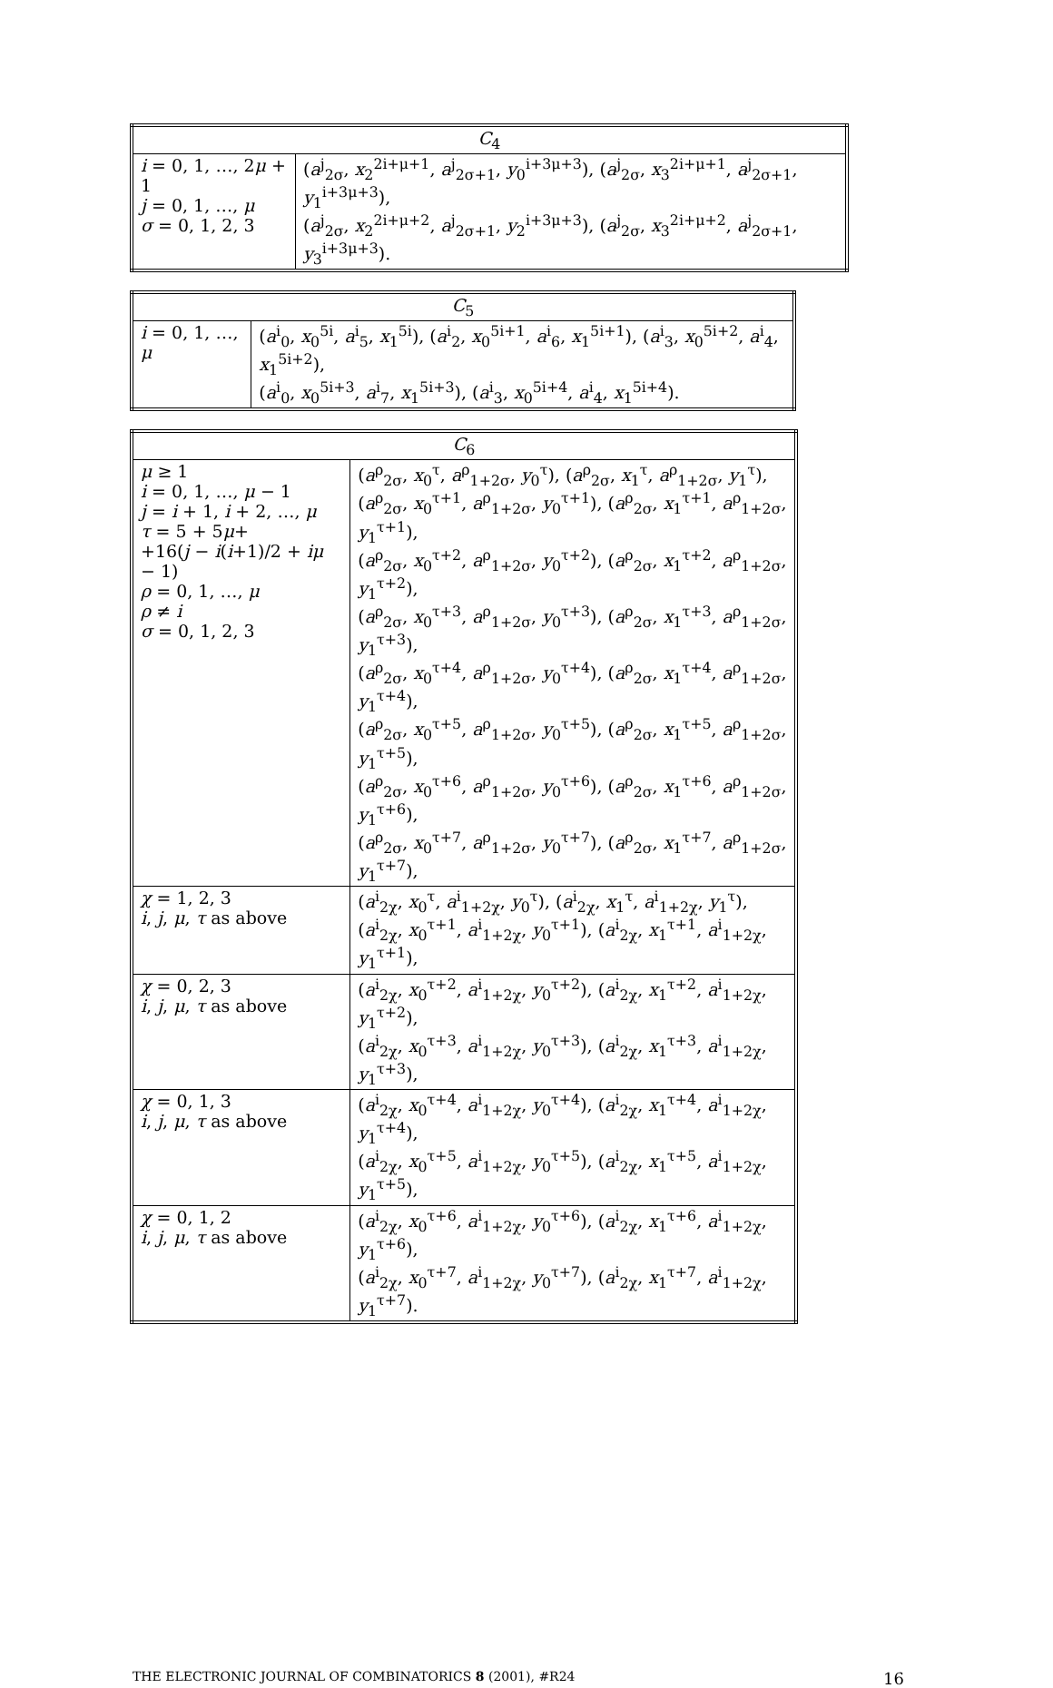| C<sub>4</sub> | |
| --- | --- |
| i = 0, 1, …, 2 μ + 1 j = 0, 1, …, μ σ = 0, 1, 2, 3 | ( a<sup>j</sup><sub>2σ</sub>, x<sub>2</sub><sup>2i+μ+1</sup>, a<sup>j</sup><sub>2σ+1</sub>, y<sub>0</sub><sup>i+3μ+3</sup>), ( a<sup>j</sup><sub>2σ</sub>, x<sub>3</sub><sup>2i+μ+1</sup>, a<sup>j</sup><sub>2σ+1</sub>, y<sub>1</sub><sup>i+3μ+3</sup>), ( a<sup>j</sup><sub>2σ</sub>, x<sub>2</sub><sup>2i+μ+2</sup>, a<sup>j</sup><sub>2σ+1</sub>, y<sub>2</sub><sup>i+3μ+3</sup>), ( a<sup>j</sup><sub>2σ</sub>, x<sub>3</sub><sup>2i+μ+2</sup>, a<sup>j</sup><sub>2σ+1</sub>, y<sub>3</sub><sup>i+3μ+3</sup>). |
| C<sub>5</sub> | |
| --- | --- |
| i = 0, 1, …, μ | ( a<sup>i</sup><sub>0</sub>, x<sub>0</sub><sup>5i</sup>, a<sup>i</sup><sub>5</sub>, x<sub>1</sub><sup>5i</sup>), ( a<sup>i</sup><sub>2</sub>, x<sub>0</sub><sup>5i+1</sup>, a<sup>i</sup><sub>6</sub>, x<sub>1</sub><sup>5i+1</sup>), ( a<sup>i</sup><sub>3</sub>, x<sub>0</sub><sup>5i+2</sup>, a<sup>i</sup><sub>4</sub>, x<sub>1</sub><sup>5i+2</sup>), ( a<sup>i</sup><sub>0</sub>, x<sub>0</sub><sup>5i+3</sup>, a<sup>i</sup><sub>7</sub>, x<sub>1</sub><sup>5i+3</sup>), ( a<sup>i</sup><sub>3</sub>, x<sub>0</sub><sup>5i+4</sup>, a<sup>i</sup><sub>4</sub>, x<sub>1</sub><sup>5i+4</sup>). |
| C<sub>6</sub> | |
| --- | --- |
| μ ≥ 1 i = 0, 1, …, μ − 1 j = i + 1, i + 2, …, μ τ = 5 + 5 μ + +16( j − i ( i +1)/2 + iμ − 1) ρ = 0, 1, …, μ ρ ≠ i σ = 0, 1, 2, 3 | ( a<sup>ρ</sup><sub>2σ</sub>, x<sub>0</sub><sup>τ</sup>, a<sup>ρ</sup><sub>1+2σ</sub>, y<sub>0</sub><sup>τ</sup>), ( a<sup>ρ</sup><sub>2σ</sub>, x<sub>1</sub><sup>τ</sup>, a<sup>ρ</sup><sub>1+2σ</sub>, y<sub>1</sub><sup>τ</sup>), ( a<sup>ρ</sup><sub>2σ</sub>, x<sub>0</sub><sup>τ+1</sup>, a<sup>ρ</sup><sub>1+2σ</sub>, y<sub>0</sub><sup>τ+1</sup>), ( a<sup>ρ</sup><sub>2σ</sub>, x<sub>1</sub><sup>τ+1</sup>, a<sup>ρ</sup><sub>1+2σ</sub>, y<sub>1</sub><sup>τ+1</sup>), ( a<sup>ρ</sup><sub>2σ</sub>, x<sub>0</sub><sup>τ+2</sup>, a<sup>ρ</sup><sub>1+2σ</sub>, y<sub>0</sub><sup>τ+2</sup>), ( a<sup>ρ</sup><sub>2σ</sub>, x<sub>1</sub><sup>τ+2</sup>, a<sup>ρ</sup><sub>1+2σ</sub>, y<sub>1</sub><sup>τ+2</sup>), ( a<sup>ρ</sup><sub>2σ</sub>, x<sub>0</sub><sup>τ+3</sup>, a<sup>ρ</sup><sub>1+2σ</sub>, y<sub>0</sub><sup>τ+3</sup>), ( a<sup>ρ</sup><sub>2σ</sub>, x<sub>1</sub><sup>τ+3</sup>, a<sup>ρ</sup><sub>1+2σ</sub>, y<sub>1</sub><sup>τ+3</sup>), ( a<sup>ρ</sup><sub>2σ</sub>, x<sub>0</sub><sup>τ+4</sup>, a<sup>ρ</sup><sub>1+2σ</sub>, y<sub>0</sub><sup>τ+4</sup>), ( a<sup>ρ</sup><sub>2σ</sub>, x<sub>1</sub><sup>τ+4</sup>, a<sup>ρ</sup><sub>1+2σ</sub>, y<sub>1</sub><sup>τ+4</sup>), ( a<sup>ρ</sup><sub>2σ</sub>, x<sub>0</sub><sup>τ+5</sup>, a<sup>ρ</sup><sub>1+2σ</sub>, y<sub>0</sub><sup>τ+5</sup>), ( a<sup>ρ</sup><sub>2σ</sub>, x<sub>1</sub><sup>τ+5</sup>, a<sup>ρ</sup><sub>1+2σ</sub>, y<sub>1</sub><sup>τ+5</sup>), ( a<sup>ρ</sup><sub>2σ</sub>, x<sub>0</sub><sup>τ+6</sup>, a<sup>ρ</sup><sub>1+2σ</sub>, y<sub>0</sub><sup>τ+6</sup>), ( a<sup>ρ</sup><sub>2σ</sub>, x<sub>1</sub><sup>τ+6</sup>, a<sup>ρ</sup><sub>1+2σ</sub>, y<sub>1</sub><sup>τ+6</sup>), ( a<sup>ρ</sup><sub>2σ</sub>, x<sub>0</sub><sup>τ+7</sup>, a<sup>ρ</sup><sub>1+2σ</sub>, y<sub>0</sub><sup>τ+7</sup>), ( a<sup>ρ</sup><sub>2σ</sub>, x<sub>1</sub><sup>τ+7</sup>, a<sup>ρ</sup><sub>1+2σ</sub>, y<sub>1</sub><sup>τ+7</sup>), |
| χ = 1, 2, 3 i , j , μ , τ as above | ( a<sup>i</sup><sub>2χ</sub>, x<sub>0</sub><sup>τ</sup>, a<sup>i</sup><sub>1+2χ</sub>, y<sub>0</sub><sup>τ</sup>), ( a<sup>i</sup><sub>2χ</sub>, x<sub>1</sub><sup>τ</sup>, a<sup>i</sup><sub>1+2χ</sub>, y<sub>1</sub><sup>τ</sup>), ( a<sup>i</sup><sub>2χ</sub>, x<sub>0</sub><sup>τ+1</sup>, a<sup>i</sup><sub>1+2χ</sub>, y<sub>0</sub><sup>τ+1</sup>), ( a<sup>i</sup><sub>2χ</sub>, x<sub>1</sub><sup>τ+1</sup>, a<sup>i</sup><sub>1+2χ</sub>, y<sub>1</sub><sup>τ+1</sup>), |
| χ = 0, 2, 3 i , j , μ , τ as above | ( a<sup>i</sup><sub>2χ</sub>, x<sub>0</sub><sup>τ+2</sup>, a<sup>i</sup><sub>1+2χ</sub>, y<sub>0</sub><sup>τ+2</sup>), ( a<sup>i</sup><sub>2χ</sub>, x<sub>1</sub><sup>τ+2</sup>, a<sup>i</sup><sub>1+2χ</sub>, y<sub>1</sub><sup>τ+2</sup>), ( a<sup>i</sup><sub>2χ</sub>, x<sub>0</sub><sup>τ+3</sup>, a<sup>i</sup><sub>1+2χ</sub>, y<sub>0</sub><sup>τ+3</sup>), ( a<sup>i</sup><sub>2χ</sub>, x<sub>1</sub><sup>τ+3</sup>, a<sup>i</sup><sub>1+2χ</sub>, y<sub>1</sub><sup>τ+3</sup>), |
| χ = 0, 1, 3 i , j , μ , τ as above | ( a<sup>i</sup><sub>2χ</sub>, x<sub>0</sub><sup>τ+4</sup>, a<sup>i</sup><sub>1+2χ</sub>, y<sub>0</sub><sup>τ+4</sup>), ( a<sup>i</sup><sub>2χ</sub>, x<sub>1</sub><sup>τ+4</sup>, a<sup>i</sup><sub>1+2χ</sub>, y<sub>1</sub><sup>τ+4</sup>), ( a<sup>i</sup><sub>2χ</sub>, x<sub>0</sub><sup>τ+5</sup>, a<sup>i</sup><sub>1+2χ</sub>, y<sub>0</sub><sup>τ+5</sup>), ( a<sup>i</sup><sub>2χ</sub>, x<sub>1</sub><sup>τ+5</sup>, a<sup>i</sup><sub>1+2χ</sub>, y<sub>1</sub><sup>τ+5</sup>), |
| χ = 0, 1, 2 i , j , μ , τ as above | ( a<sup>i</sup><sub>2χ</sub>, x<sub>0</sub><sup>τ+6</sup>, a<sup>i</sup><sub>1+2χ</sub>, y<sub>0</sub><sup>τ+6</sup>), ( a<sup>i</sup><sub>2χ</sub>, x<sub>1</sub><sup>τ+6</sup>, a<sup>i</sup><sub>1+2χ</sub>, y<sub>1</sub><sup>τ+6</sup>), ( a<sup>i</sup><sub>2χ</sub>, x<sub>0</sub><sup>τ+7</sup>, a<sup>i</sup><sub>1+2χ</sub>, y<sub>0</sub><sup>τ+7</sup>), ( a<sup>i</sup><sub>2χ</sub>, x<sub>1</sub><sup>τ+7</sup>, a<sup>i</sup><sub>1+2χ</sub>, y<sub>1</sub><sup>τ+7</sup>). |
THE ELECTRONIC JOURNAL OF COMBINATORICS 8 (2001), #R24 16